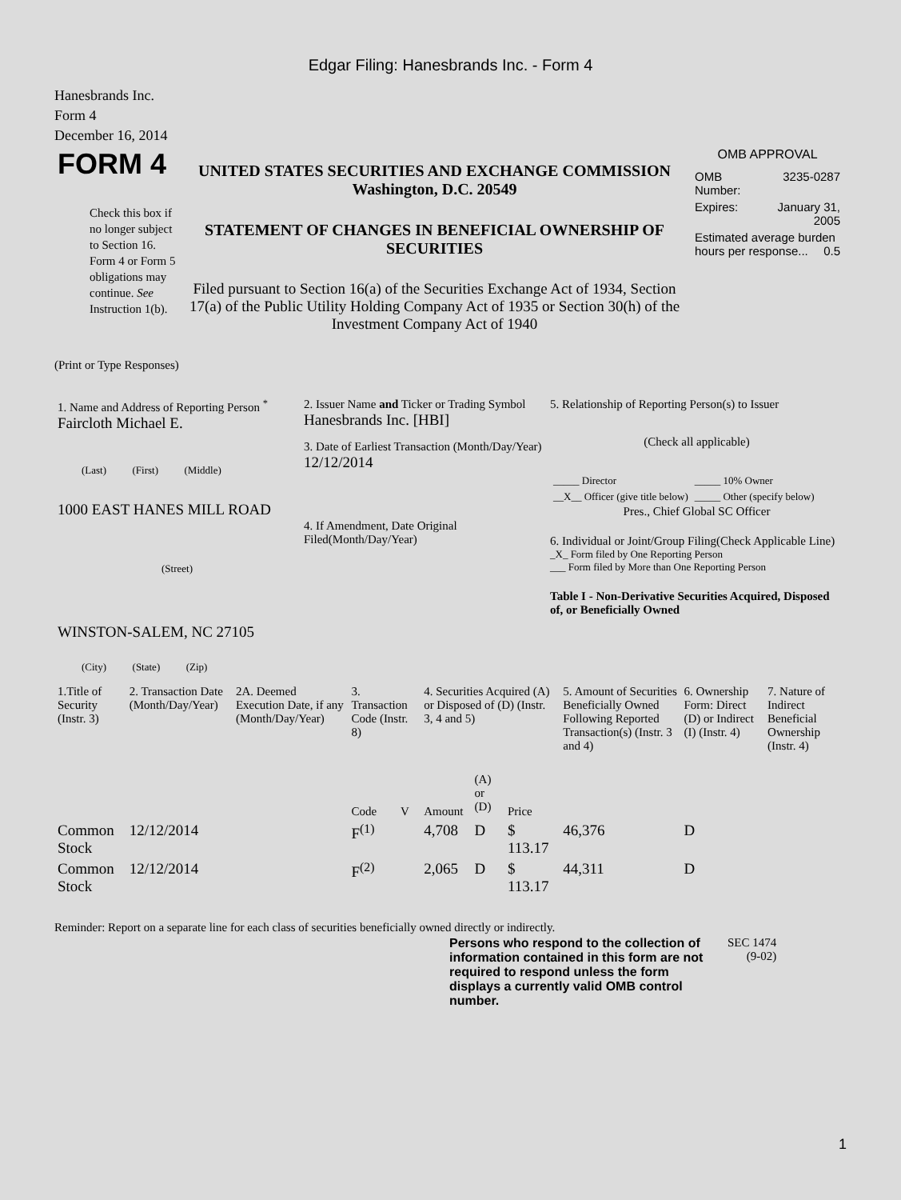Edgar Filing: Hanesbrands Inc. - Form 4
Hanesbrands Inc.
Form 4
December 16, 2014
| FORM 4 Check this box if no longer subject to Section 16. Form 4 or Form 5 obligations may continue. See Instruction 1(b). | UNITED STATES SECURITIES AND EXCHANGE COMMISSION Washington, D.C. 20549 STATEMENT OF CHANGES IN BENEFICIAL OWNERSHIP OF SECURITIES Filed pursuant to Section 16(a) of the Securities Exchange Act of 1934, Section 17(a) of the Public Utility Holding Company Act of 1935 or Section 30(h) of the Investment Company Act of 1940 | OMB APPROVAL / OMB Number: / 3235-0287 / / Expires: / January 31, 2005 / / Estimated average burden hours per response... 0.5 / / |
(Print or Type Responses)
| 1. Name and Address of Reporting Person <sup>*</sup> Faircloth Michael E. (Last) (First) (Middle) 1000 EAST HANES MILL ROAD (Street) WINSTON-SALEM, NC 27105 (City) (State) (Zip) | 2. Issuer Name and Ticker or Trading Symbol Hanesbrands Inc. [HBI] 3. Date of Earliest Transaction (Month/Day/Year) 12/12/2014 4. If Amendment, Date Original Filed(Month/Day/Year) | 5. Relationship of Reporting Person(s) to Issuer (Check all applicable) / _____ Director / _____ 10% Owner / / __X__ Officer (give title below) / _____ Other (specify below) / Pres., Chief Global SC Officer 6. Individual or Joint/Group Filing(Check Applicable Line) _X_ Form filed by One Reporting Person ___ Form filed by More than One Reporting Person Table I - Non-Derivative Securities Acquired, Disposed of, or Beneficially Owned |
| 1.Title of Security (Instr. 3) | 2. Transaction Date (Month/Day/Year) | 2A. Deemed Execution Date, if any (Month/Day/Year) | 3. Transaction Code (Instr. 8) | | 4. Securities Acquired (A) or Disposed of (D) (Instr. 3, 4 and 5) | | | 5. Amount of Securities Beneficially Owned Following Reported Transaction(s) (Instr. 3 and 4) | 6. Ownership Form: Direct (D) or Indirect (I) (Instr. 4) | 7. Nature of Indirect Beneficial Ownership (Instr. 4) |
| --- | --- | --- | --- | --- | --- | --- | --- | --- | --- | --- |
| | | | Code | V | Amount | (A) or (D) | Price | | | |
| Common Stock | 12/12/2014 | | F<sup>(1)</sup> | | 4,708 | D | $ 113.17 | 46,376 | D | |
| Common Stock | 12/12/2014 | | F<sup>(2)</sup> | | 2,065 | D | $ 113.17 | 44,311 | D | |
Reminder: Report on a separate line for each class of securities beneficially owned directly or indirectly.
| Persons who respond to the collection of information contained in this form are not required to respond unless the form displays a currently valid OMB control number. | SEC 1474 (9-02) |
1